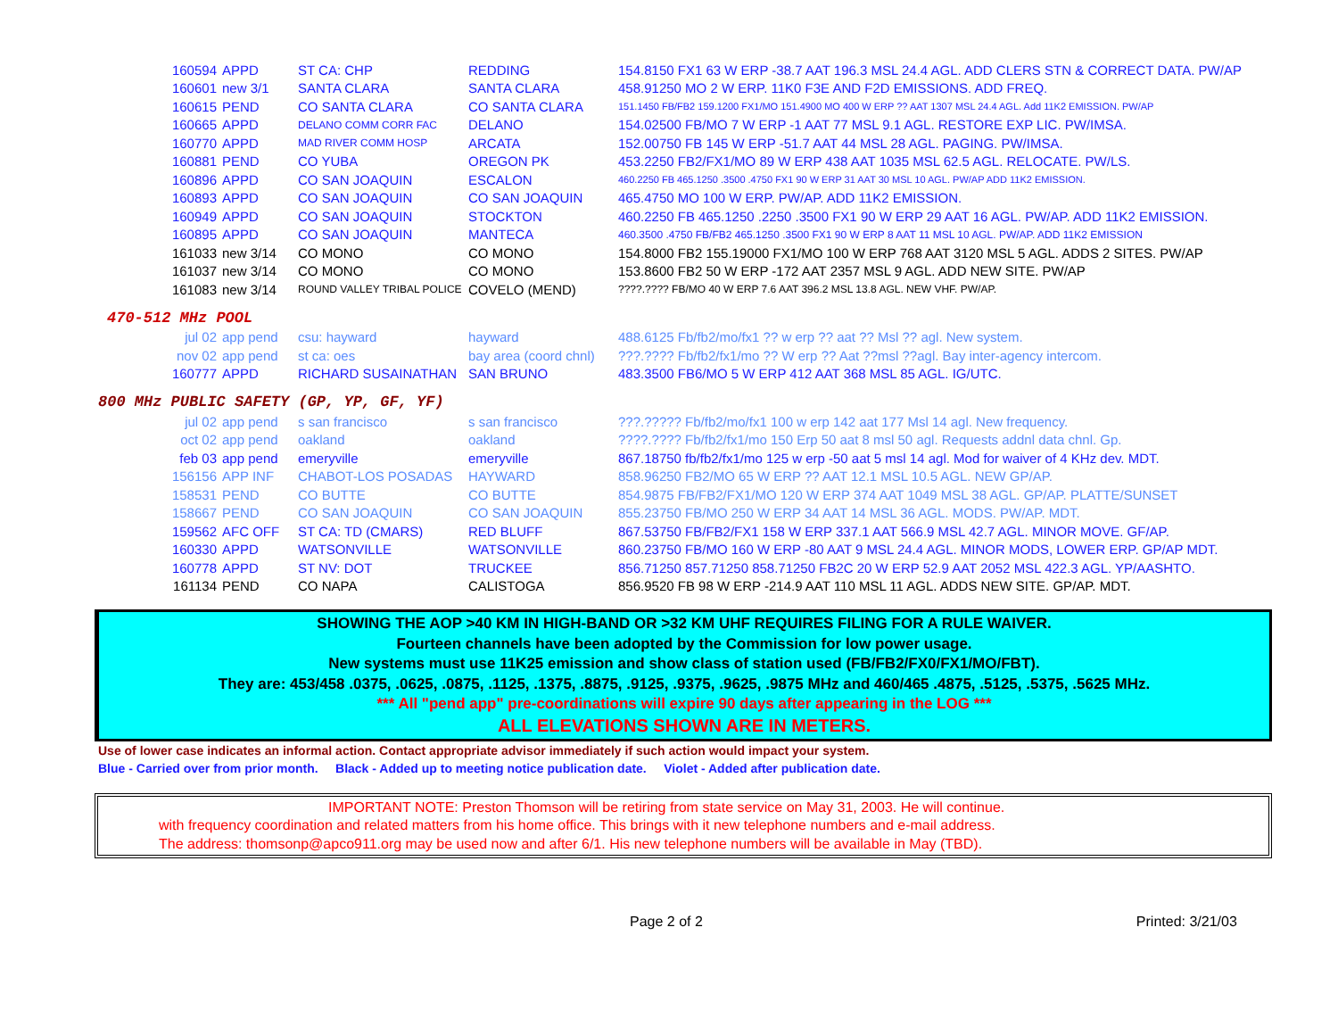| 160594 | APPD | ST CA: CHP | REDDING | 154.8150 FX1 63 W ERP -38.7 AAT 196.3 MSL 24.4 AGL. ADD CLERS STN & CORRECT DATA. PW/AP |
| 160601 | new 3/1 | SANTA CLARA | SANTA CLARA | 458.91250 MO 2 W ERP. 11K0 F3E AND F2D EMISSIONS. ADD FREQ. |
| 160615 | PEND | CO SANTA CLARA | CO SANTA CLARA | 151.1450 FB/FB2 159.1200 FX1/MO 151.4900 MO 400 W ERP ?? AAT 1307 MSL 24.4 AGL. Add 11K2 EMISSION. PW/AP |
| 160665 | APPD | DELANO COMM CORR FAC | DELANO | 154.02500 FB/MO 7 W ERP -1 AAT 77 MSL 9.1 AGL. RESTORE EXP LIC. PW/IMSA. |
| 160770 | APPD | MAD RIVER COMM HOSP | ARCATA | 152.00750 FB 145 W ERP -51.7 AAT 44 MSL 28 AGL. PAGING. PW/IMSA. |
| 160881 | PEND | CO YUBA | OREGON PK | 453.2250 FB2/FX1/MO 89 W ERP 438 AAT 1035 MSL 62.5 AGL. RELOCATE. PW/LS. |
| 160896 | APPD | CO SAN JOAQUIN | ESCALON | 460.2250 FB 465.1250 .3500 .4750 FX1 90 W ERP 31 AAT 30 MSL 10 AGL. PW/AP ADD 11K2 EMISSION. |
| 160893 | APPD | CO SAN JOAQUIN | CO SAN JOAQUIN | 465.4750 MO 100 W ERP. PW/AP. ADD 11K2 EMISSION. |
| 160949 | APPD | CO SAN JOAQUIN | STOCKTON | 460.2250 FB 465.1250 .2250 .3500 FX1 90 W ERP 29 AAT 16 AGL. PW/AP. ADD 11K2 EMISSION. |
| 160895 | APPD | CO SAN JOAQUIN | MANTECA | 460.3500 .4750 FB/FB2 465.1250 .3500 FX1 90 W ERP 8 AAT 11 MSL 10 AGL. PW/AP. ADD 11K2 EMISSION |
| 161033 | new 3/14 | CO MONO | CO MONO | 154.8000 FB2 155.19000 FX1/MO 100 W ERP 768 AAT 3120 MSL 5 AGL. ADDS 2 SITES. PW/AP |
| 161037 | new 3/14 | CO MONO | CO MONO | 153.8600 FB2 50 W ERP -172 AAT 2357 MSL 9 AGL. ADD NEW SITE. PW/AP |
| 161083 | new 3/14 | ROUND VALLEY TRIBAL POLICE | COVELO (MEND) | ????.???? FB/MO 40 W ERP 7.6 AAT 396.2 MSL 13.8 AGL. NEW VHF. PW/AP. |
470-512 MHz POOL
| jul 02 | app pend | csu: hayward | hayward | 488.6125 Fb/fb2/mo/fx1 ?? w erp ?? aat ?? Msl ?? agl. New system. |
| nov 02 | app pend | st ca: oes | bay area (coord chnl) | ???.???? Fb/fb2/fx1/mo ?? W erp ?? Aat ??msl ??agl. Bay inter-agency intercom. |
| 160777 | APPD | RICHARD SUSAINATHAN | SAN BRUNO | 483.3500 FB6/MO 5 W ERP 412 AAT 368 MSL 85 AGL. IG/UTC. |
800 MHz PUBLIC SAFETY (GP, YP, GF, YF)
| jul 02 | app pend | s san francisco | s san francisco | ???.????? Fb/fb2/mo/fx1 100 w erp 142 aat 177 Msl 14 agl. New frequency. |
| oct 02 | app pend | oakland | oakland | ????.???? Fb/fb2/fx1/mo 150 Erp 50 aat 8 msl 50 agl. Requests addnl data chnl. Gp. |
| feb 03 | app pend | emeryville | emeryville | 867.18750 fb/fb2/fx1/mo 125 w erp -50 aat 5 msl 14 agl. Mod for waiver of 4 KHz dev. MDT. |
| 156156 | APP INF | CHABOT-LOS POSADAS | HAYWARD | 858.96250 FB2/MO 65 W ERP ?? AAT 12.1 MSL 10.5 AGL. NEW GP/AP. |
| 158531 | PEND | CO BUTTE | CO BUTTE | 854.9875 FB/FB2/FX1/MO 120 W ERP 374 AAT 1049 MSL 38 AGL. GP/AP. PLATTE/SUNSET |
| 158667 | PEND | CO SAN JOAQUIN | CO SAN JOAQUIN | 855.23750 FB/MO 250 W ERP 34 AAT 14 MSL 36 AGL. MODS. PW/AP. MDT. |
| 159562 | AFC OFF | ST CA: TD (CMARS) | RED BLUFF | 867.53750 FB/FB2/FX1 158 W ERP 337.1 AAT 566.9 MSL 42.7 AGL. MINOR MOVE. GF/AP. |
| 160330 | APPD | WATSONVILLE | WATSONVILLE | 860.23750 FB/MO 160 W ERP -80 AAT 9 MSL 24.4 AGL. MINOR MODS, LOWER ERP. GP/AP MDT. |
| 160778 | APPD | ST NV: DOT | TRUCKEE | 856.71250 857.71250 858.71250 FB2C 20 W ERP 52.9 AAT 2052 MSL 422.3 AGL. YP/AASHTO. |
| 161134 | PEND | CO NAPA | CALISTOGA | 856.9520 FB 98 W ERP -214.9 AAT 110 MSL 11 AGL. ADDS NEW SITE. GP/AP. MDT. |
SHOWING THE AOP >40 KM IN HIGH-BAND OR >32 KM UHF REQUIRES FILING FOR A RULE WAIVER.
Fourteen channels have been adopted by the Commission for low power usage.
New systems must use 11K25 emission and show class of station used (FB/FB2/FX0/FX1/MO/FBT).
They are: 453/458 .0375, .0625, .0875, .1125, .1375, .8875, .9125, .9375, .9625, .9875 MHz and 460/465 .4875, .5125, .5375, .5625 MHz.
*** All "pend app" pre-coordinations will expire 90 days after appearing in the LOG ***
ALL ELEVATIONS SHOWN ARE IN METERS.
Use of lower case indicates an informal action. Contact appropriate advisor immediately if such action would impact your system.
Blue - Carried over from prior month. Black - Added up to meeting notice publication date. Violet - Added after publication date.
IMPORTANT NOTE: Preston Thomson will be retiring from state service on May 31, 2003. He will continue.
with frequency coordination and related matters from his home office. This brings with it new telephone numbers and e-mail address.
The address: thomsonp@apco911.org may be used now and after 6/1. His new telephone numbers will be available in May (TBD).
Page 2 of 2 Printed: 3/21/03